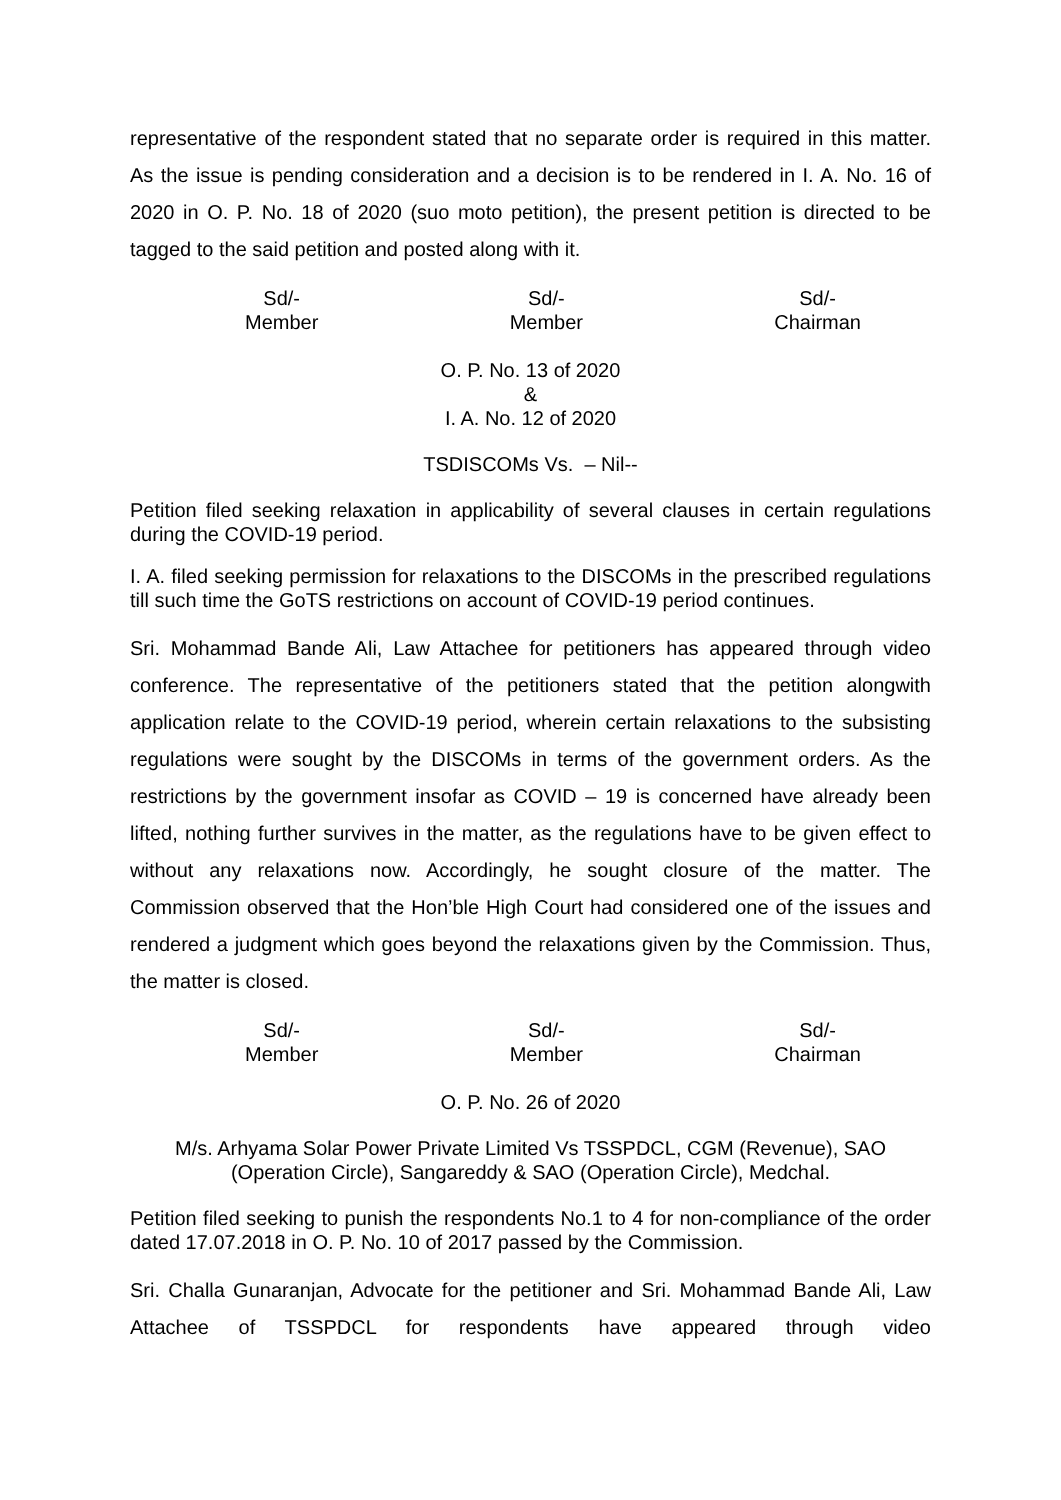representative of the respondent stated that no separate order is required in this matter. As the issue is pending consideration and a decision is to be rendered in I. A. No. 16 of 2020 in O. P. No. 18 of 2020 (suo moto petition), the present petition is directed to be tagged to the said petition and posted along with it.
Sd/-
Member
Sd/-
Member
Sd/-
Chairman
O. P. No. 13 of 2020
&
I. A. No. 12 of 2020
TSDISCOMs Vs. – Nil--
Petition filed seeking relaxation in applicability of several clauses in certain regulations during the COVID-19 period.
I. A. filed seeking permission for relaxations to the DISCOMs in the prescribed regulations till such time the GoTS restrictions on account of COVID-19 period continues.
Sri. Mohammad Bande Ali, Law Attachee for petitioners has appeared through video conference. The representative of the petitioners stated that the petition alongwith application relate to the COVID-19 period, wherein certain relaxations to the subsisting regulations were sought by the DISCOMs in terms of the government orders. As the restrictions by the government insofar as COVID – 19 is concerned have already been lifted, nothing further survives in the matter, as the regulations have to be given effect to without any relaxations now. Accordingly, he sought closure of the matter. The Commission observed that the Hon’ble High Court had considered one of the issues and rendered a judgment which goes beyond the relaxations given by the Commission. Thus, the matter is closed.
Sd/-
Member
Sd/-
Member
Sd/-
Chairman
O. P. No. 26 of 2020
M/s. Arhyama Solar Power Private Limited Vs TSSPDCL, CGM (Revenue), SAO (Operation Circle), Sangareddy & SAO (Operation Circle), Medchal.
Petition filed seeking to punish the respondents No.1 to 4 for non-compliance of the order dated 17.07.2018 in O. P. No. 10 of 2017 passed by the Commission.
Sri. Challa Gunaranjan, Advocate for the petitioner and Sri. Mohammad Bande Ali, Law Attachee of TSSPDCL for respondents have appeared through video